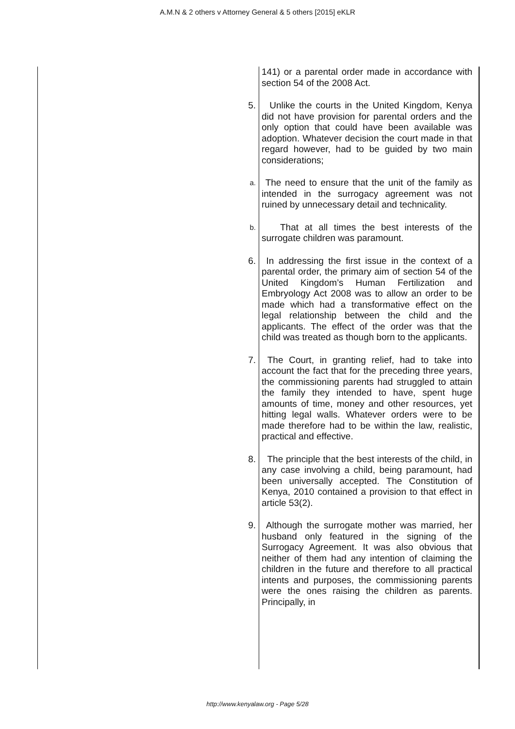A.M.N & 2 others v Attorney General & 5 others [2015] eKLR
141) or a parental order made in accordance with section 54 of the 2008 Act.
5. Unlike the courts in the United Kingdom, Kenya did not have provision for parental orders and the only option that could have been available was adoption. Whatever decision the court made in that regard however, had to be guided by two main considerations;
a.
The need to ensure that the unit of the family as intended in the surrogacy agreement was not ruined by unnecessary detail and technicality.
b.
That at all times the best interests of the surrogate children was paramount.
6. In addressing the first issue in the context of a parental order, the primary aim of section 54 of the United Kingdom’s Human Fertilization and Embryology Act 2008 was to allow an order to be made which had a transformative effect on the legal relationship between the child and the applicants. The effect of the order was that the child was treated as though born to the applicants.
7. The Court, in granting relief, had to take into account the fact that for the preceding three years, the commissioning parents had struggled to attain the family they intended to have, spent huge amounts of time, money and other resources, yet hitting legal walls. Whatever orders were to be made therefore had to be within the law, realistic, practical and effective.
8. The principle that the best interests of the child, in any case involving a child, being paramount, had been universally accepted. The Constitution of Kenya, 2010 contained a provision to that effect in article 53(2).
9. Although the surrogate mother was married, her husband only featured in the signing of the Surrogacy Agreement. It was also obvious that neither of them had any intention of claiming the children in the future and therefore to all practical intents and purposes, the commissioning parents were the ones raising the children as parents. Principally, in
http://www.kenyalaw.org - Page 5/28